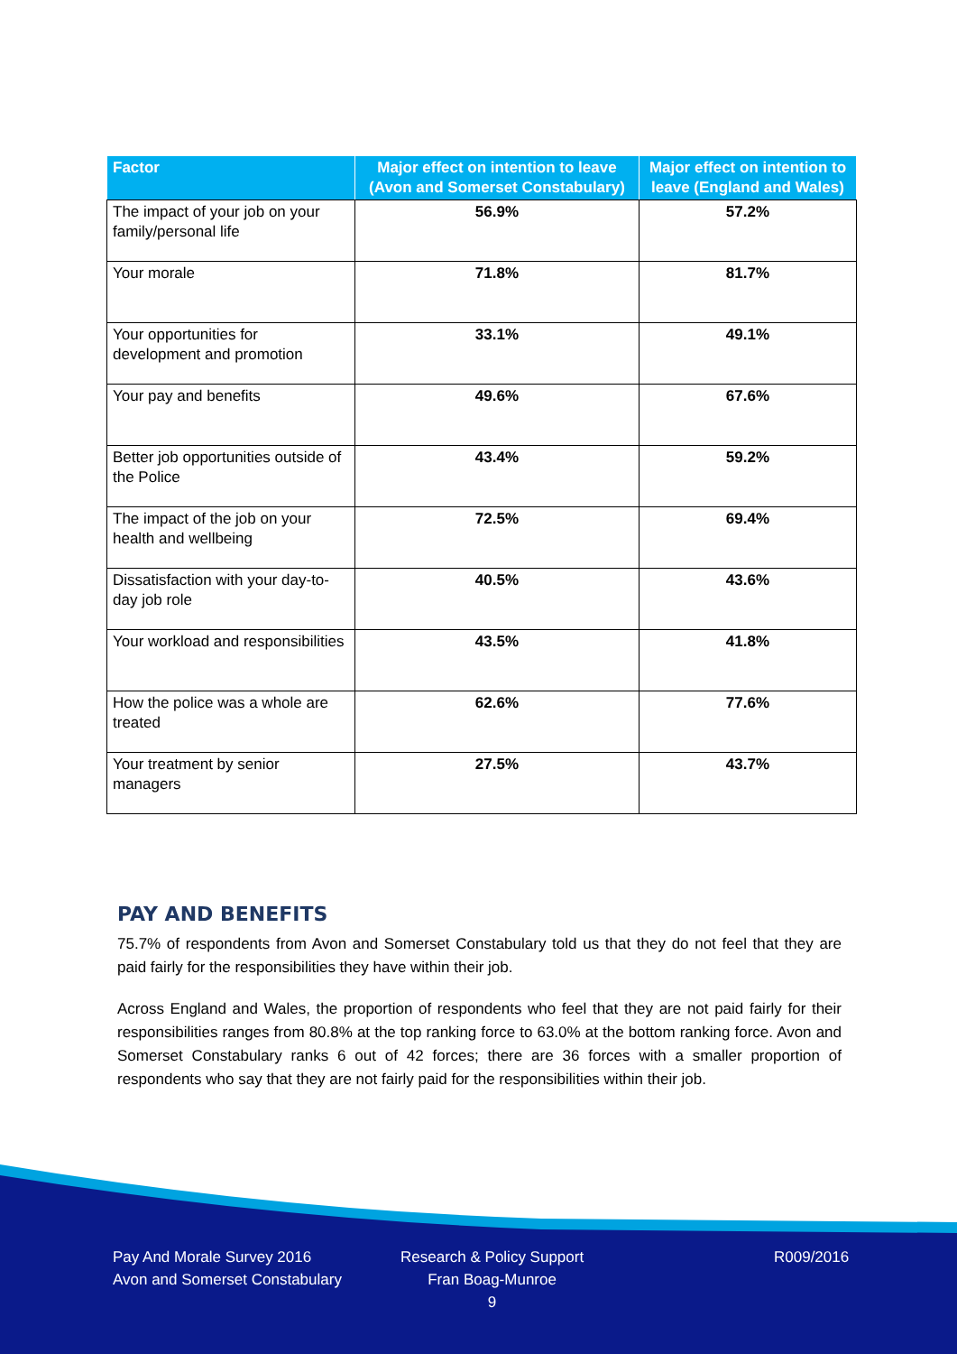| Factor | Major effect on intention to leave (Avon and Somerset Constabulary) | Major effect on intention to leave (England and Wales) |
| --- | --- | --- |
| The impact of your job on your family/personal life | 56.9% | 57.2% |
| Your morale | 71.8% | 81.7% |
| Your opportunities for development and promotion | 33.1% | 49.1% |
| Your pay and benefits | 49.6% | 67.6% |
| Better job opportunities outside of the Police | 43.4% | 59.2% |
| The impact of the job on your health and wellbeing | 72.5% | 69.4% |
| Dissatisfaction with your day-to-day job role | 40.5% | 43.6% |
| Your workload and responsibilities | 43.5% | 41.8% |
| How the police was a whole are treated | 62.6% | 77.6% |
| Your treatment by senior managers | 27.5% | 43.7% |
PAY AND BENEFITS
75.7% of respondents from Avon and Somerset Constabulary told us that they do not feel that they are paid fairly for the responsibilities they have within their job.
Across England and Wales, the proportion of respondents who feel that they are not paid fairly for their responsibilities ranges from 80.8% at the top ranking force to 63.0% at the bottom ranking force. Avon and Somerset Constabulary ranks 6 out of 42 forces; there are 36 forces with a smaller proportion of respondents who say that they are not fairly paid for the responsibilities within their job.
Pay And Morale Survey 2016
Avon and Somerset Constabulary
Research & Policy Support
Fran Boag-Munroe
9
R009/2016